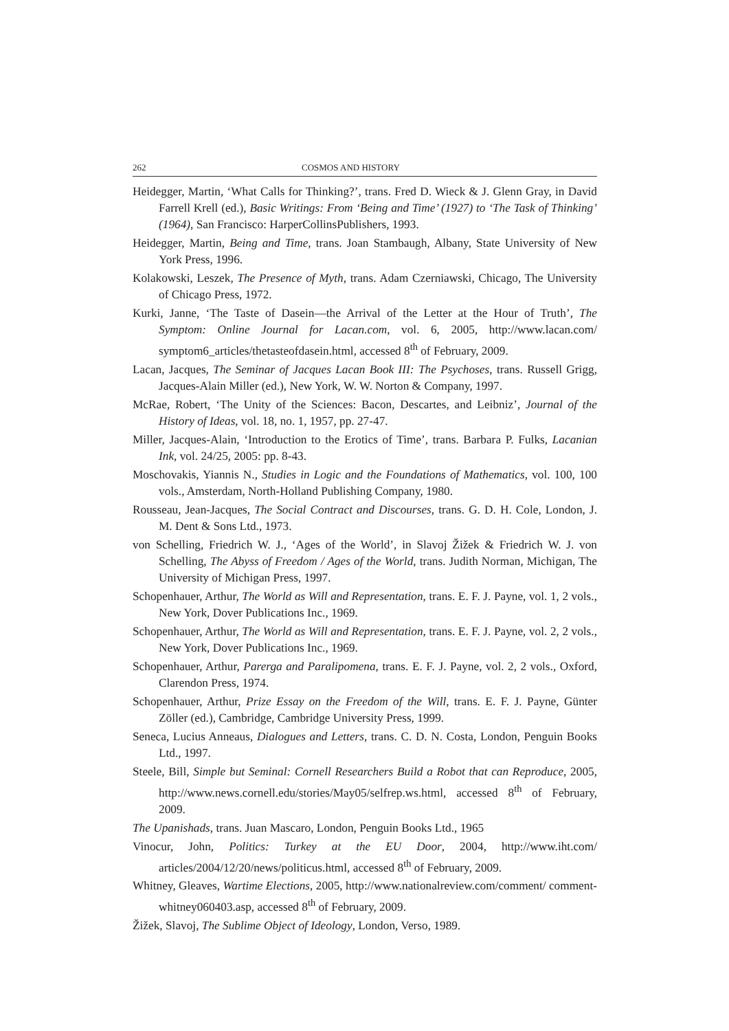262 COSMOS AND HISTORY
Heidegger, Martin, ‘What Calls for Thinking?’, trans. Fred D. Wieck & J. Glenn Gray, in David Farrell Krell (ed.), Basic Writings: From ‘Being and Time’ (1927) to ‘The Task of Thinking’ (1964), San Francisco: HarperCollinsPublishers, 1993.
Heidegger, Martin, Being and Time, trans. Joan Stambaugh, Albany, State University of New York Press, 1996.
Kolakowski, Leszek, The Presence of Myth, trans. Adam Czerniawski, Chicago, The University of Chicago Press, 1972.
Kurki, Janne, ‘The Taste of Dasein—the Arrival of the Letter at the Hour of Truth’, The Symptom: Online Journal for Lacan.com, vol. 6, 2005, http://www.lacan.com/ symptom6_articles/thetasteofdasein.html, accessed 8<sup>th</sup> of February, 2009.
Lacan, Jacques, The Seminar of Jacques Lacan Book III: The Psychoses, trans. Russell Grigg, Jacques-Alain Miller (ed.), New York, W. W. Norton & Company, 1997.
McRae, Robert, ‘The Unity of the Sciences: Bacon, Descartes, and Leibniz’, Journal of the History of Ideas, vol. 18, no. 1, 1957, pp. 27-47.
Miller, Jacques-Alain, ‘Introduction to the Erotics of Time’, trans. Barbara P. Fulks, Lacanian Ink, vol. 24/25, 2005: pp. 8-43.
Moschovakis, Yiannis N., Studies in Logic and the Foundations of Mathematics, vol. 100, 100 vols., Amsterdam, North-Holland Publishing Company, 1980.
Rousseau, Jean-Jacques, The Social Contract and Discourses, trans. G. D. H. Cole, London, J. M. Dent & Sons Ltd., 1973.
von Schelling, Friedrich W. J., ‘Ages of the World’, in Slavoj Žižek & Friedrich W. J. von Schelling, The Abyss of Freedom / Ages of the World, trans. Judith Norman, Michigan, The University of Michigan Press, 1997.
Schopenhauer, Arthur, The World as Will and Representation, trans. E. F. J. Payne, vol. 1, 2 vols., New York, Dover Publications Inc., 1969.
Schopenhauer, Arthur, The World as Will and Representation, trans. E. F. J. Payne, vol. 2, 2 vols., New York, Dover Publications Inc., 1969.
Schopenhauer, Arthur, Parerga and Paralipomena, trans. E. F. J. Payne, vol. 2, 2 vols., Oxford, Clarendon Press, 1974.
Schopenhauer, Arthur, Prize Essay on the Freedom of the Will, trans. E. F. J. Payne, Günter Zöller (ed.), Cambridge, Cambridge University Press, 1999.
Seneca, Lucius Anneaus, Dialogues and Letters, trans. C. D. N. Costa, London, Penguin Books Ltd., 1997.
Steele, Bill, Simple but Seminal: Cornell Researchers Build a Robot that can Reproduce, 2005, http://www.news.cornell.edu/stories/May05/selfrep.ws.html, accessed 8<sup>th</sup> of February, 2009.
The Upanishads, trans. Juan Mascaro, London, Penguin Books Ltd., 1965
Vinocur, John, Politics: Turkey at the EU Door, 2004, http://www.iht.com/ articles/2004/12/20/news/politicus.html, accessed 8<sup>th</sup> of February, 2009.
Whitney, Gleaves, Wartime Elections, 2005, http://www.nationalreview.com/comment/ comment-whitney060403.asp, accessed 8<sup>th</sup> of February, 2009.
Žižek, Slavoj, The Sublime Object of Ideology, London, Verso, 1989.